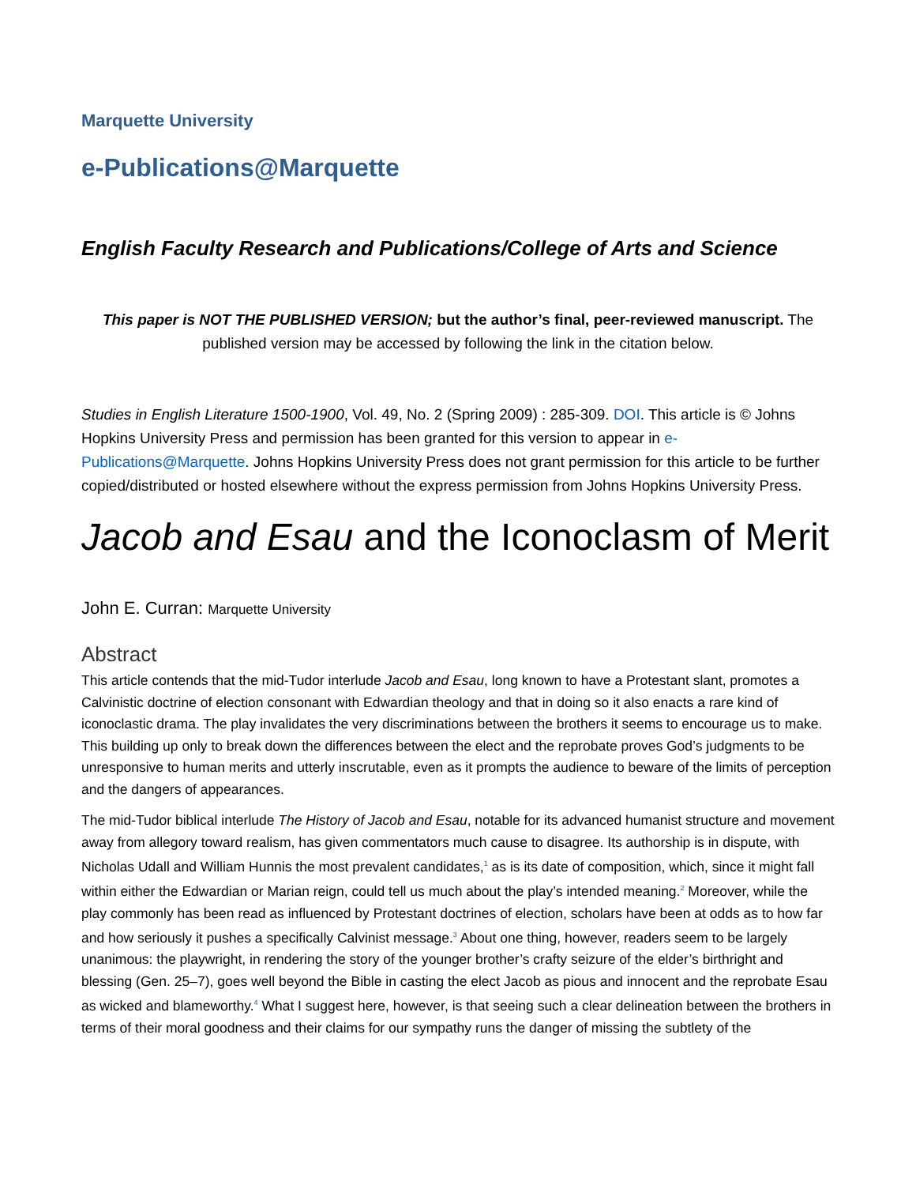Marquette University
e-Publications@Marquette
English Faculty Research and Publications/College of Arts and Science
This paper is NOT THE PUBLISHED VERSION; but the author’s final, peer-reviewed manuscript. The published version may be accessed by following the link in the citation below.
Studies in English Literature 1500-1900, Vol. 49, No. 2 (Spring 2009) : 285-309. DOI. This article is © Johns Hopkins University Press and permission has been granted for this version to appear in e-Publications@Marquette. Johns Hopkins University Press does not grant permission for this article to be further copied/distributed or hosted elsewhere without the express permission from Johns Hopkins University Press.
Jacob and Esau and the Iconoclasm of Merit
John E. Curran: Marquette University
Abstract
This article contends that the mid-Tudor interlude Jacob and Esau, long known to have a Protestant slant, promotes a Calvinistic doctrine of election consonant with Edwardian theology and that in doing so it also enacts a rare kind of iconoclastic drama. The play invalidates the very discriminations between the brothers it seems to encourage us to make. This building up only to break down the differences between the elect and the reprobate proves God’s judgments to be unresponsive to human merits and utterly inscrutable, even as it prompts the audience to beware of the limits of perception and the dangers of appearances.
The mid-Tudor biblical interlude The History of Jacob and Esau, notable for its advanced humanist structure and movement away from allegory toward realism, has given commentators much cause to disagree. Its authorship is in dispute, with Nicholas Udall and William Hunnis the most prevalent candidates,<sup>1</sup> as is its date of composition, which, since it might fall within either the Edwardian or Marian reign, could tell us much about the play’s intended meaning.<sup>2</sup> Moreover, while the play commonly has been read as influenced by Protestant doctrines of election, scholars have been at odds as to how far and how seriously it pushes a specifically Calvinist message.<sup>3</sup> About one thing, however, readers seem to be largely unanimous: the playwright, in rendering the story of the younger brother’s crafty seizure of the elder’s birthright and blessing (Gen. 25–7), goes well beyond the Bible in casting the elect Jacob as pious and innocent and the reprobate Esau as wicked and blameworthy.<sup>4</sup> What I suggest here, however, is that seeing such a clear delineation between the brothers in terms of their moral goodness and their claims for our sympathy runs the danger of missing the subtlety of the